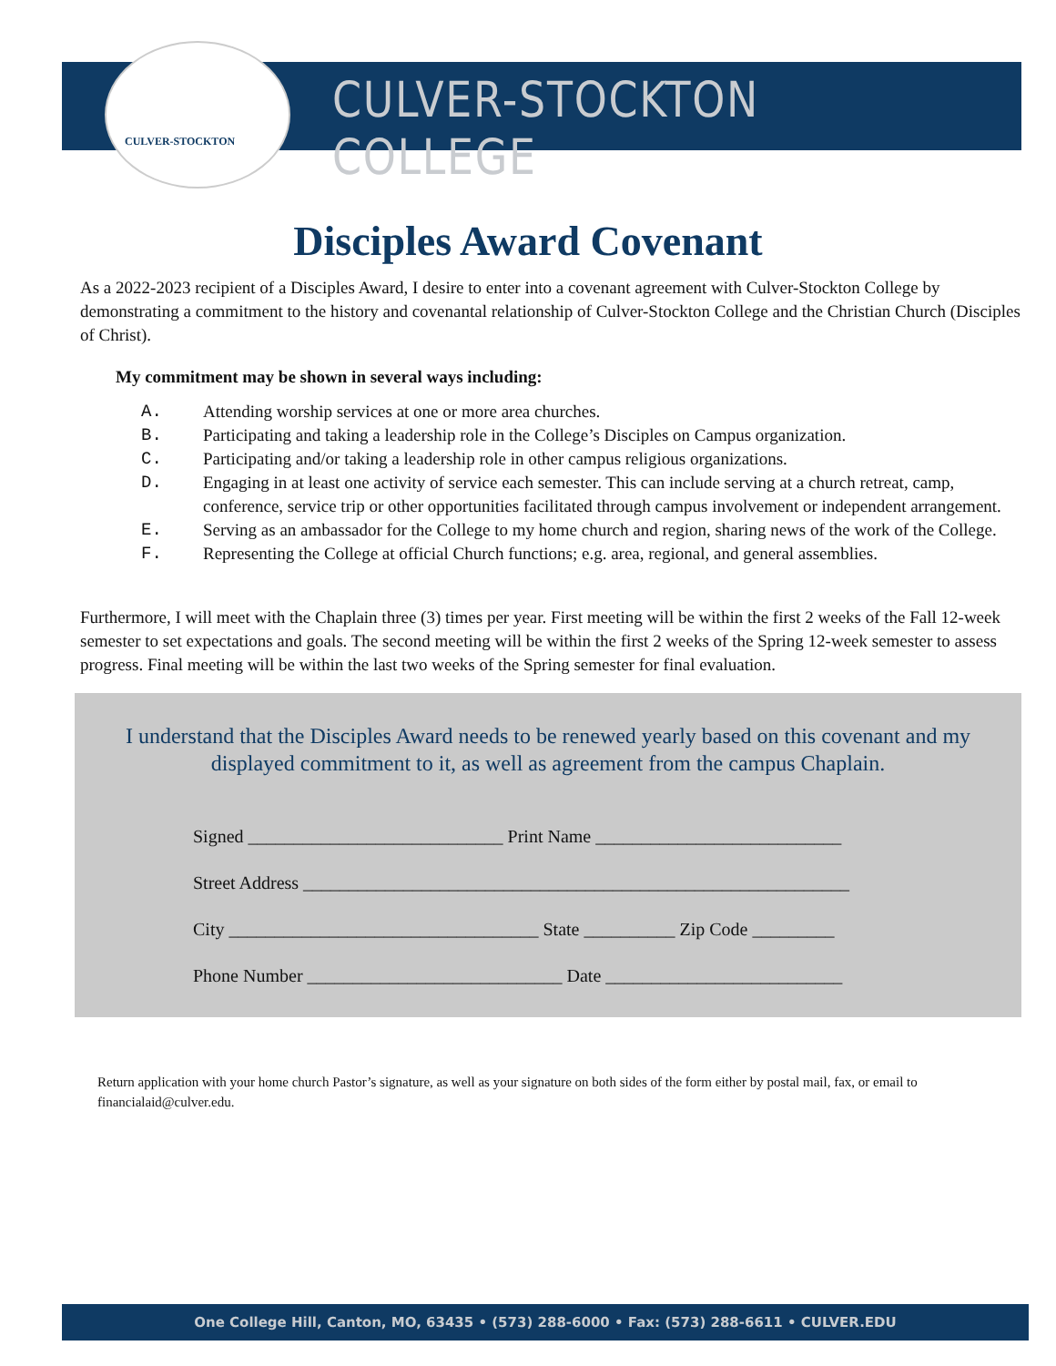CULVER-STOCKTON
CULVER-STOCKTON COLLEGE
Disciples Award Covenant
As a 2022-2023 recipient of a Disciples Award, I desire to enter into a covenant agreement with Culver-Stockton College by demonstrating a commitment to the history and covenantal relationship of Culver-Stockton College and the Christian Church (Disciples of Christ).
My commitment may be shown in several ways including:
A. Attending worship services at one or more area churches.
B. Participating and taking a leadership role in the College’s Disciples on Campus organization.
C. Participating and/or taking a leadership role in other campus religious organizations.
D. Engaging in at least one activity of service each semester. This can include serving at a church retreat, camp, conference, service trip or other opportunities facilitated through campus involvement or independent arrangement.
E. Serving as an ambassador for the College to my home church and region, sharing news of the work of the College.
F. Representing the College at official Church functions; e.g. area, regional, and general assemblies.
Furthermore, I will meet with the Chaplain three (3) times per year. First meeting will be within the first 2 weeks of the Fall 12-week semester to set expectations and goals. The second meeting will be within the first 2 weeks of the Spring 12-week semester to assess progress. Final meeting will be within the last two weeks of the Spring semester for final evaluation.
I understand that the Disciples Award needs to be renewed yearly based on this covenant and my displayed commitment to it, as well as agreement from the campus Chaplain.
Signed ____________________________ Print Name ___________________________
Street Address ____________________________________________________________
City __________________________________ State __________ Zip Code _________
Phone Number ____________________________ Date __________________________
Return application with your home church Pastor’s signature, as well as your signature on both sides of the form either by postal mail, fax, or email to financialaid@culver.edu.
One College Hill, Canton, MO, 63435 • (573) 288-6000 • Fax: (573) 288-6611 • CULVER.EDU